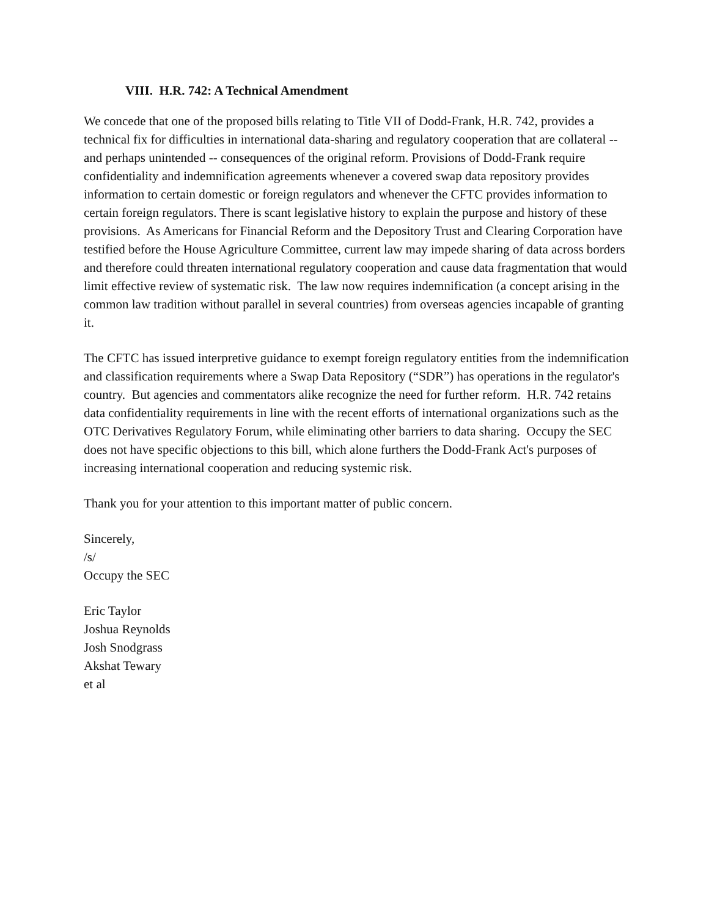VIII. H.R. 742: A Technical Amendment
We concede that one of the proposed bills relating to Title VII of Dodd-Frank, H.R. 742, provides a technical fix for difficulties in international data-sharing and regulatory cooperation that are collateral -- and perhaps unintended -- consequences of the original reform. Provisions of Dodd-Frank require confidentiality and indemnification agreements whenever a covered swap data repository provides information to certain domestic or foreign regulators and whenever the CFTC provides information to certain foreign regulators. There is scant legislative history to explain the purpose and history of these provisions. As Americans for Financial Reform and the Depository Trust and Clearing Corporation have testified before the House Agriculture Committee, current law may impede sharing of data across borders and therefore could threaten international regulatory cooperation and cause data fragmentation that would limit effective review of systematic risk. The law now requires indemnification (a concept arising in the common law tradition without parallel in several countries) from overseas agencies incapable of granting it.
The CFTC has issued interpretive guidance to exempt foreign regulatory entities from the indemnification and classification requirements where a Swap Data Repository (“SDR”) has operations in the regulator's country. But agencies and commentators alike recognize the need for further reform. H.R. 742 retains data confidentiality requirements in line with the recent efforts of international organizations such as the OTC Derivatives Regulatory Forum, while eliminating other barriers to data sharing. Occupy the SEC does not have specific objections to this bill, which alone furthers the Dodd-Frank Act's purposes of increasing international cooperation and reducing systemic risk.
Thank you for your attention to this important matter of public concern.
Sincerely,
/s/
Occupy the SEC
Eric Taylor
Joshua Reynolds
Josh Snodgrass
Akshat Tewary
et al